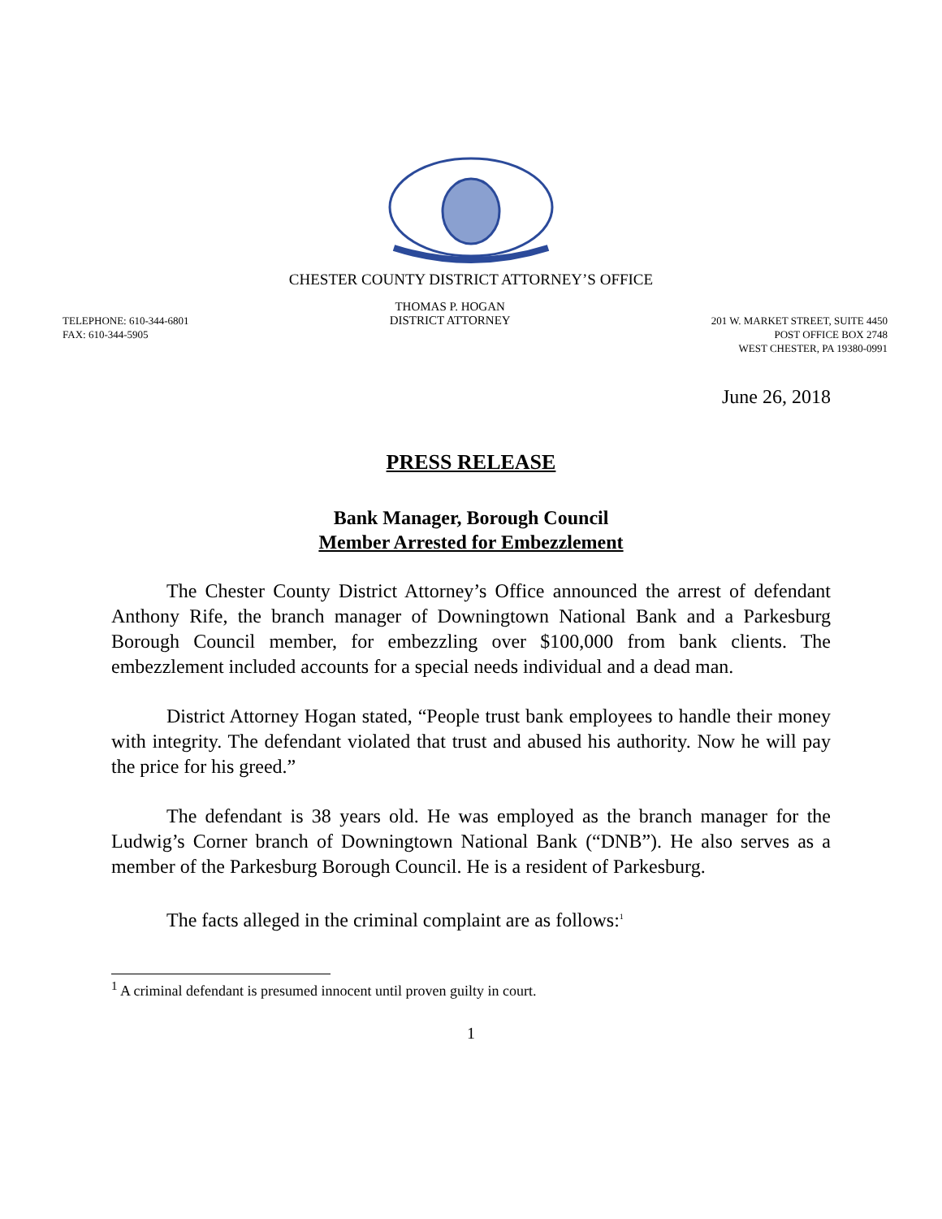CHESTER COUNTY DISTRICT ATTORNEY’S OFFICE
TELEPHONE: 610-344-6801
FAX: 610-344-5905
THOMAS P. HOGAN
DISTRICT ATTORNEY
201 W. MARKET STREET, SUITE 4450
POST OFFICE BOX 2748
WEST CHESTER, PA 19380-0991
June 26, 2018
PRESS RELEASE
Bank Manager, Borough Council
Member Arrested for Embezzlement
The Chester County District Attorney’s Office announced the arrest of defendant Anthony Rife, the branch manager of Downingtown National Bank and a Parkesburg Borough Council member, for embezzling over $100,000 from bank clients. The embezzlement included accounts for a special needs individual and a dead man.
District Attorney Hogan stated, “People trust bank employees to handle their money with integrity. The defendant violated that trust and abused his authority. Now he will pay the price for his greed.”
The defendant is 38 years old. He was employed as the branch manager for the Ludwig’s Corner branch of Downingtown National Bank (“DNB”). He also serves as a member of the Parkesburg Borough Council. He is a resident of Parkesburg.
The facts alleged in the criminal complaint are as follows:<sup>1</sup>
<sup>1</sup> A criminal defendant is presumed innocent until proven guilty in court.
1